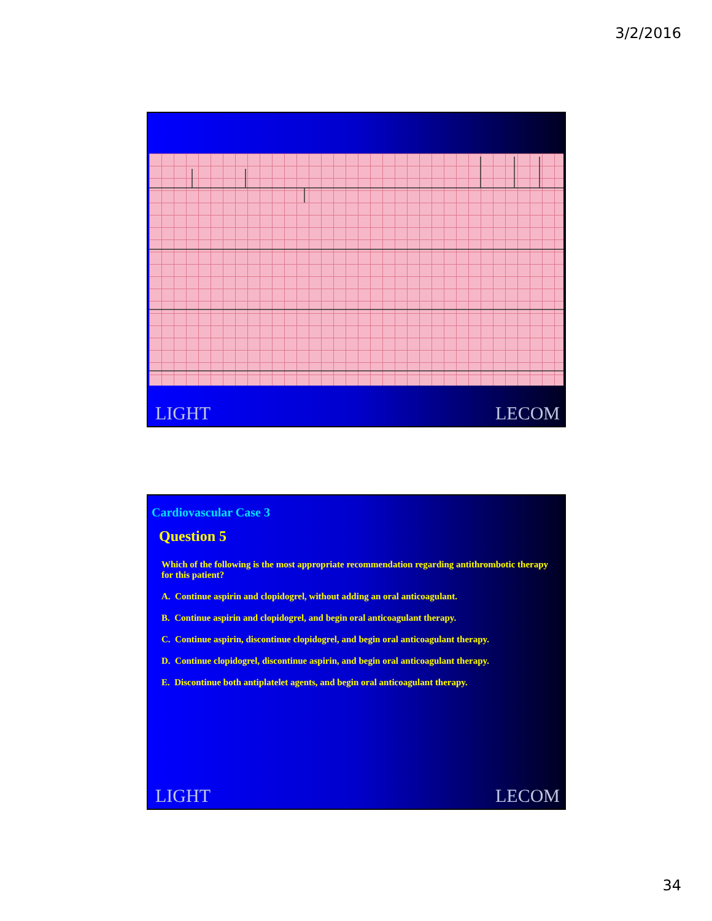3/2/2016
LIGHT LECOM
Cardiovascular Case 3
Question 5
Which of the following is the most appropriate recommendation regarding antithrombotic therapy for this patient?
A. Continue aspirin and clopidogrel, without adding an oral anticoagulant.
B. Continue aspirin and clopidogrel, and begin oral anticoagulant therapy.
C. Continue aspirin, discontinue clopidogrel, and begin oral anticoagulant therapy.
D. Continue clopidogrel, discontinue aspirin, and begin oral anticoagulant therapy.
E. Discontinue both antiplatelet agents, and begin oral anticoagulant therapy.
LIGHT LECOM
34